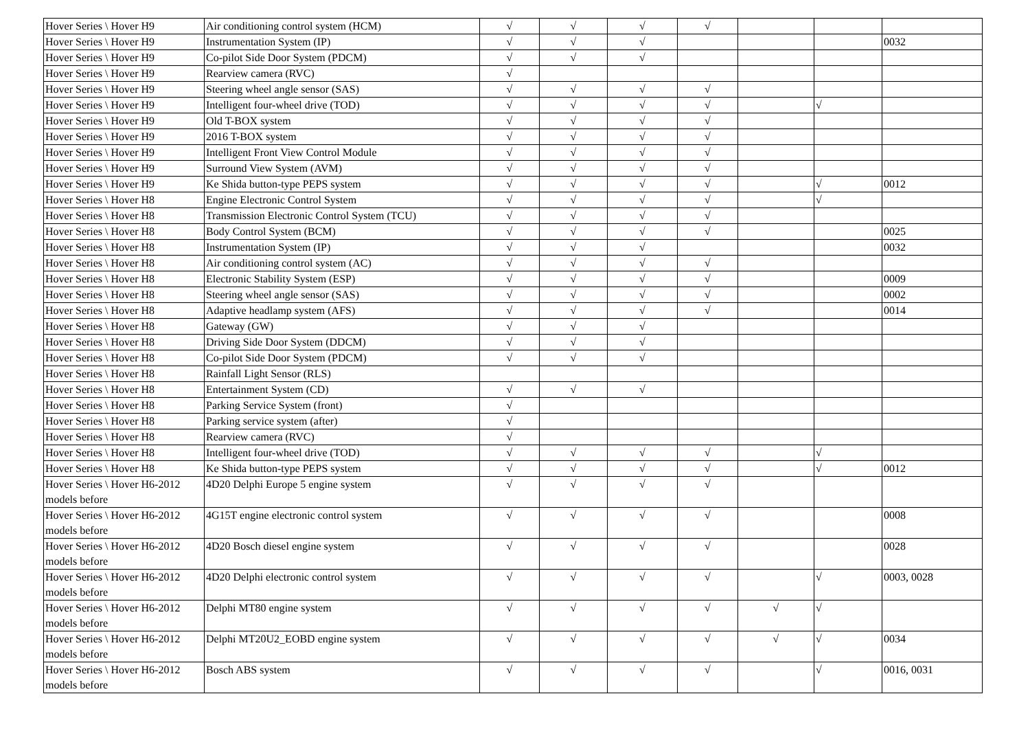| Hover Series \ Hover H9 | Air conditioning control system (HCM) | √ | √ | √ | √ | | | |
| Hover Series \ Hover H9 | Instrumentation System (IP) | √ | √ | √ | | | | 0032 |
| Hover Series \ Hover H9 | Co-pilot Side Door System (PDCM) | √ | √ | √ | | | | |
| Hover Series \ Hover H9 | Rearview camera (RVC) | √ | | | | | | |
| Hover Series \ Hover H9 | Steering wheel angle sensor (SAS) | √ | √ | √ | √ | | | |
| Hover Series \ Hover H9 | Intelligent four-wheel drive (TOD) | √ | √ | √ | √ | | √ | |
| Hover Series \ Hover H9 | Old T-BOX system | √ | √ | √ | √ | | | |
| Hover Series \ Hover H9 | 2016 T-BOX system | √ | √ | √ | √ | | | |
| Hover Series \ Hover H9 | Intelligent Front View Control Module | √ | √ | √ | √ | | | |
| Hover Series \ Hover H9 | Surround View System (AVM) | √ | √ | √ | √ | | | |
| Hover Series \ Hover H9 | Ke Shida button-type PEPS system | √ | √ | √ | √ | | √ | 0012 |
| Hover Series \ Hover H8 | Engine Electronic Control System | √ | √ | √ | √ | | √ | |
| Hover Series \ Hover H8 | Transmission Electronic Control System (TCU) | √ | √ | √ | √ | | | |
| Hover Series \ Hover H8 | Body Control System (BCM) | √ | √ | √ | √ | | | 0025 |
| Hover Series \ Hover H8 | Instrumentation System (IP) | √ | √ | √ | | | | 0032 |
| Hover Series \ Hover H8 | Air conditioning control system (AC) | √ | √ | √ | √ | | | |
| Hover Series \ Hover H8 | Electronic Stability System (ESP) | √ | √ | √ | √ | | | 0009 |
| Hover Series \ Hover H8 | Steering wheel angle sensor (SAS) | √ | √ | √ | √ | | | 0002 |
| Hover Series \ Hover H8 | Adaptive headlamp system (AFS) | √ | √ | √ | √ | | | 0014 |
| Hover Series \ Hover H8 | Gateway (GW) | √ | √ | √ | | | | |
| Hover Series \ Hover H8 | Driving Side Door System (DDCM) | √ | √ | √ | | | | |
| Hover Series \ Hover H8 | Co-pilot Side Door System (PDCM) | √ | √ | √ | | | | |
| Hover Series \ Hover H8 | Rainfall Light Sensor (RLS) | | | | | | | |
| Hover Series \ Hover H8 | Entertainment System (CD) | √ | √ | √ | | | | |
| Hover Series \ Hover H8 | Parking Service System (front) | √ | | | | | | |
| Hover Series \ Hover H8 | Parking service system (after) | √ | | | | | | |
| Hover Series \ Hover H8 | Rearview camera (RVC) | √ | | | | | | |
| Hover Series \ Hover H8 | Intelligent four-wheel drive (TOD) | √ | √ | √ | √ | | √ | |
| Hover Series \ Hover H8 | Ke Shida button-type PEPS system | √ | √ | √ | √ | | √ | 0012 |
| Hover Series \ Hover H6-2012 models before | 4D20 Delphi Europe 5 engine system | √ | √ | √ | √ | | | |
| Hover Series \ Hover H6-2012 models before | 4G15T engine electronic control system | √ | √ | √ | √ | | | 0008 |
| Hover Series \ Hover H6-2012 models before | 4D20 Bosch diesel engine system | √ | √ | √ | √ | | | 0028 |
| Hover Series \ Hover H6-2012 models before | 4D20 Delphi electronic control system | √ | √ | √ | √ | | √ | 0003, 0028 |
| Hover Series \ Hover H6-2012 models before | Delphi MT80 engine system | √ | √ | √ | √ | √ | √ | |
| Hover Series \ Hover H6-2012 models before | Delphi MT20U2_EOBD engine system | √ | √ | √ | √ | √ | √ | 0034 |
| Hover Series \ Hover H6-2012 models before | Bosch ABS system | √ | √ | √ | √ | | √ | 0016, 0031 |